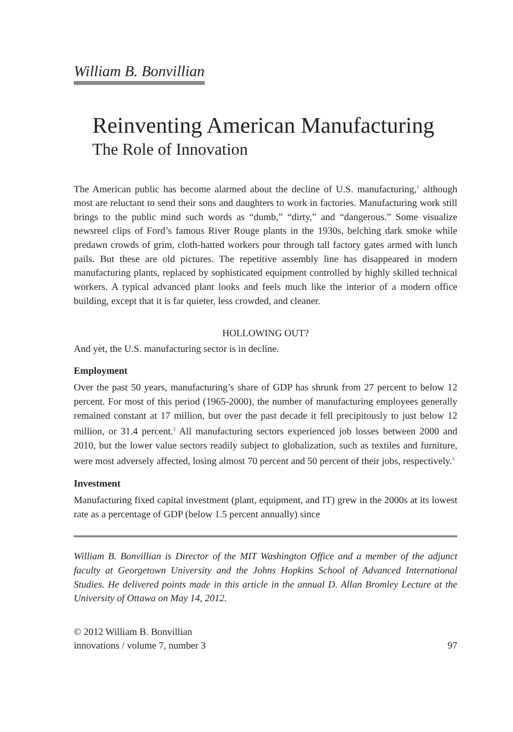William B. Bonvillian
Reinventing American Manufacturing
The Role of Innovation
The American public has become alarmed about the decline of U.S. manufacturing,<sup>1</sup> although most are reluctant to send their sons and daughters to work in factories. Manufacturing work still brings to the public mind such words as “dumb,” “dirty,” and “dangerous.” Some visualize newsreel clips of Ford’s famous River Rouge plants in the 1930s, belching dark smoke while predawn crowds of grim, cloth-hatted workers pour through tall factory gates armed with lunch pails. But these are old pictures. The repetitive assembly line has disappeared in modern manufacturing plants, replaced by sophisticated equipment controlled by highly skilled technical workers. A typical advanced plant looks and feels much like the interior of a modern office building, except that it is far quieter, less crowded, and cleaner.
HOLLOWING OUT?
And yet, the U.S. manufacturing sector is in decline.
Employment
Over the past 50 years, manufacturing’s share of GDP has shrunk from 27 percent to below 12 percent. For most of this period (1965-2000), the number of manufacturing employees generally remained constant at 17 million, but over the past decade it fell precipitously to just below 12 million, or 31.4 percent.<sup>2</sup> All manufacturing sectors experienced job losses between 2000 and 2010, but the lower value sectors readily subject to globalization, such as textiles and furniture, were most adversely affected, losing almost 70 percent and 50 percent of their jobs, respectively.<sup>3</sup>
Investment
Manufacturing fixed capital investment (plant, equipment, and IT) grew in the 2000s at its lowest rate as a percentage of GDP (below 1.5 percent annually) since
William B. Bonvillian is Director of the MIT Washington Office and a member of the adjunct faculty at Georgetown University and the Johns Hopkins School of Advanced International Studies. He delivered points made in this article in the annual D. Allan Bromley Lecture at the University of Ottawa on May 14, 2012.
© 2012 William B. Bonvillian
innovations / volume 7, number 3 97